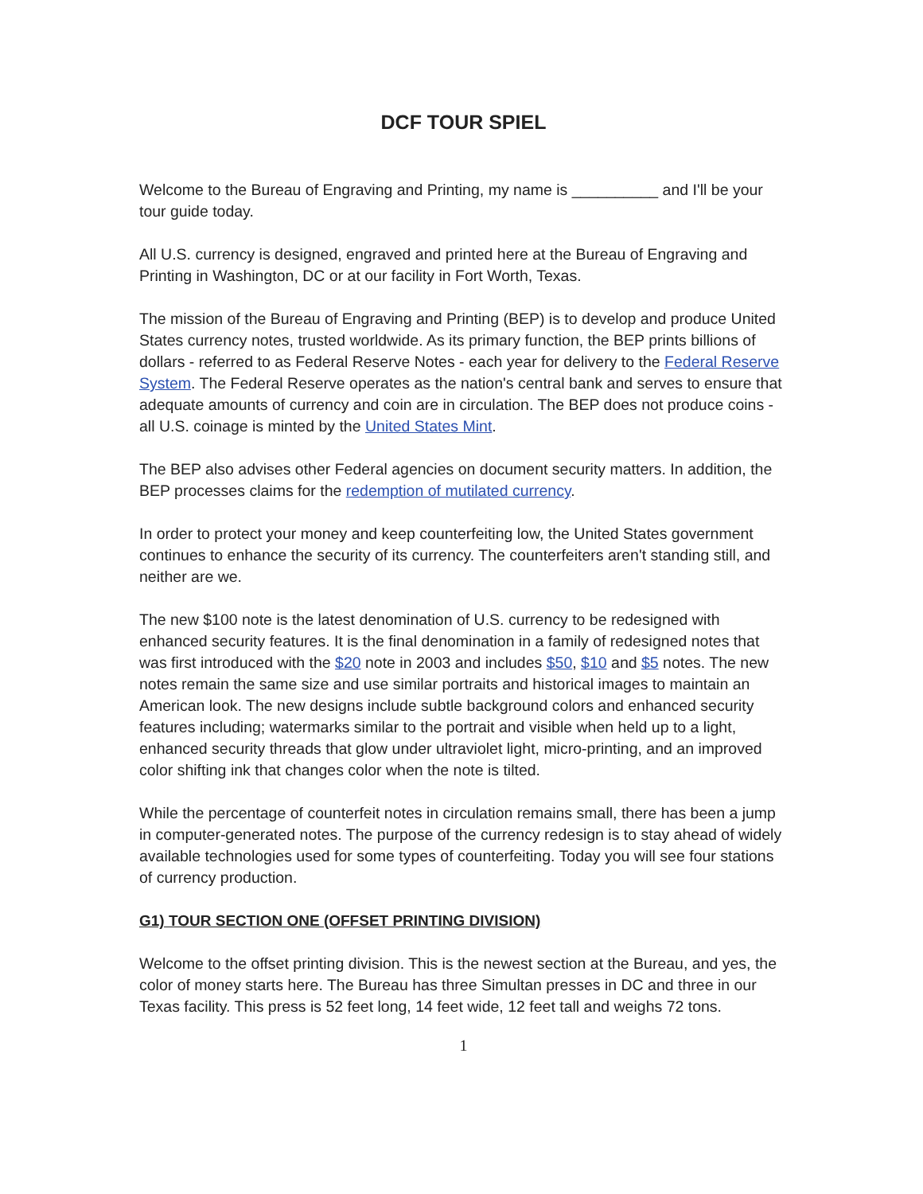DCF TOUR SPIEL
Welcome to the Bureau of Engraving and Printing, my name is __________ and I'll be your tour guide today.
All U.S. currency is designed, engraved and printed here at the Bureau of Engraving and Printing in Washington, DC or at our facility in Fort Worth, Texas.
The mission of the Bureau of Engraving and Printing (BEP) is to develop and produce United States currency notes, trusted worldwide. As its primary function, the BEP prints billions of dollars - referred to as Federal Reserve Notes - each year for delivery to the Federal Reserve System. The Federal Reserve operates as the nation's central bank and serves to ensure that adequate amounts of currency and coin are in circulation. The BEP does not produce coins - all U.S. coinage is minted by the United States Mint.
The BEP also advises other Federal agencies on document security matters. In addition, the BEP processes claims for the redemption of mutilated currency.
In order to protect your money and keep counterfeiting low, the United States government continues to enhance the security of its currency. The counterfeiters aren't standing still, and neither are we.
The new $100 note is the latest denomination of U.S. currency to be redesigned with enhanced security features. It is the final denomination in a family of redesigned notes that was first introduced with the $20 note in 2003 and includes $50, $10 and $5 notes. The new notes remain the same size and use similar portraits and historical images to maintain an American look. The new designs include subtle background colors and enhanced security features including; watermarks similar to the portrait and visible when held up to a light, enhanced security threads that glow under ultraviolet light, micro-printing, and an improved color shifting ink that changes color when the note is tilted.
While the percentage of counterfeit notes in circulation remains small, there has been a jump in computer-generated notes. The purpose of the currency redesign is to stay ahead of widely available technologies used for some types of counterfeiting. Today you will see four stations of currency production.
G1) TOUR SECTION ONE (OFFSET PRINTING DIVISION)
Welcome to the offset printing division. This is the newest section at the Bureau, and yes, the color of money starts here. The Bureau has three Simultan presses in DC and three in our Texas facility. This press is 52 feet long, 14 feet wide, 12 feet tall and weighs 72 tons.
1